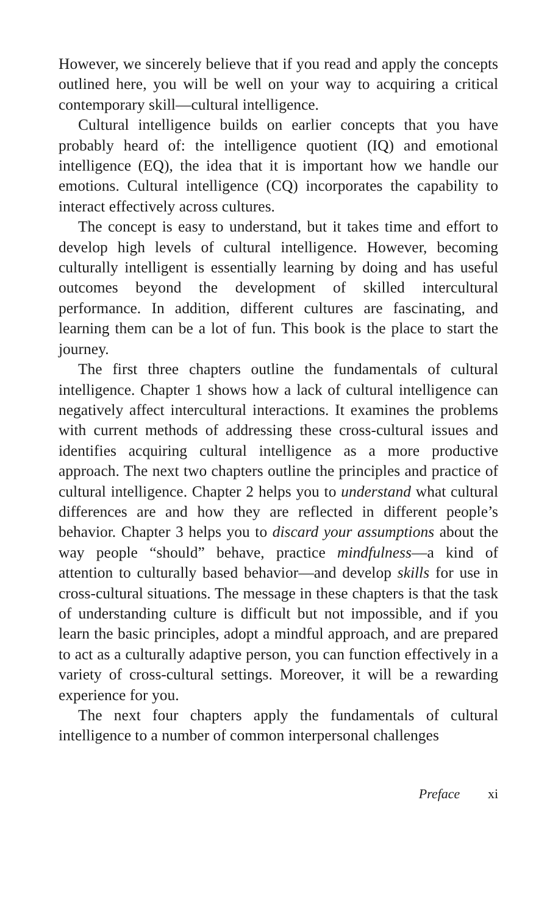However, we sincerely believe that if you read and apply the concepts outlined here, you will be well on your way to acquiring a critical contemporary skill—cultural intelligence.
Cultural intelligence builds on earlier concepts that you have probably heard of: the intelligence quotient (IQ) and emotional intelligence (EQ), the idea that it is important how we handle our emotions. Cultural intelligence (CQ) incorporates the capability to interact effectively across cultures.
The concept is easy to understand, but it takes time and effort to develop high levels of cultural intelligence. However, becoming culturally intelligent is essentially learning by doing and has useful outcomes beyond the development of skilled intercultural performance. In addition, different cultures are fascinating, and learning them can be a lot of fun. This book is the place to start the journey.
The first three chapters outline the fundamentals of cultural intelligence. Chapter 1 shows how a lack of cultural intelligence can negatively affect intercultural interactions. It examines the problems with current methods of addressing these cross-cultural issues and identifies acquiring cultural intelligence as a more productive approach. The next two chapters outline the principles and practice of cultural intelligence. Chapter 2 helps you to understand what cultural differences are and how they are reflected in different people’s behavior. Chapter 3 helps you to discard your assumptions about the way people “should” behave, practice mindfulness—a kind of attention to culturally based behavior—and develop skills for use in cross-cultural situations. The message in these chapters is that the task of understanding culture is difficult but not impossible, and if you learn the basic principles, adopt a mindful approach, and are prepared to act as a culturally adaptive person, you can function effectively in a variety of cross-cultural settings. Moreover, it will be a rewarding experience for you.
The next four chapters apply the fundamentals of cultural intelligence to a number of common interpersonal challenges
Preface xi